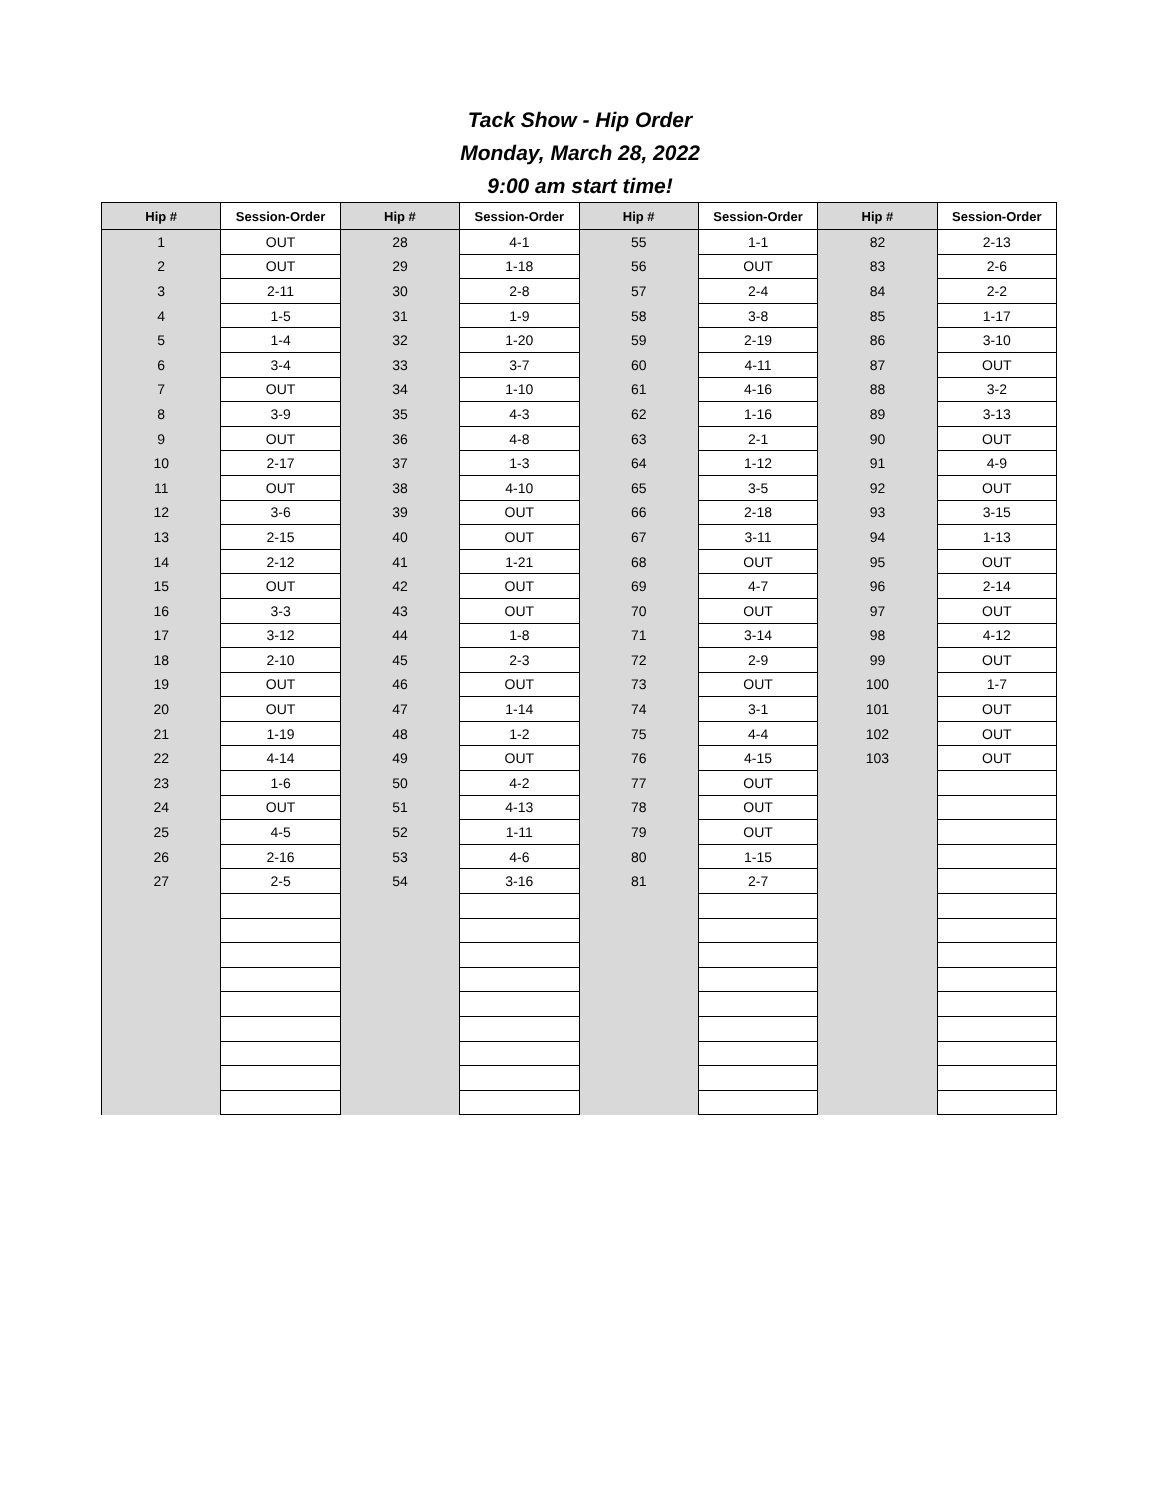Tack Show - Hip Order
Monday, March 28, 2022
9:00 am start time!
| Hip # | Session-Order | Hip # | Session-Order | Hip # | Session-Order | Hip # | Session-Order |
| --- | --- | --- | --- | --- | --- | --- | --- |
| 1 | OUT | 28 | 4-1 | 55 | 1-1 | 82 | 2-13 |
| 2 | OUT | 29 | 1-18 | 56 | OUT | 83 | 2-6 |
| 3 | 2-11 | 30 | 2-8 | 57 | 2-4 | 84 | 2-2 |
| 4 | 1-5 | 31 | 1-9 | 58 | 3-8 | 85 | 1-17 |
| 5 | 1-4 | 32 | 1-20 | 59 | 2-19 | 86 | 3-10 |
| 6 | 3-4 | 33 | 3-7 | 60 | 4-11 | 87 | OUT |
| 7 | OUT | 34 | 1-10 | 61 | 4-16 | 88 | 3-2 |
| 8 | 3-9 | 35 | 4-3 | 62 | 1-16 | 89 | 3-13 |
| 9 | OUT | 36 | 4-8 | 63 | 2-1 | 90 | OUT |
| 10 | 2-17 | 37 | 1-3 | 64 | 1-12 | 91 | 4-9 |
| 11 | OUT | 38 | 4-10 | 65 | 3-5 | 92 | OUT |
| 12 | 3-6 | 39 | OUT | 66 | 2-18 | 93 | 3-15 |
| 13 | 2-15 | 40 | OUT | 67 | 3-11 | 94 | 1-13 |
| 14 | 2-12 | 41 | 1-21 | 68 | OUT | 95 | OUT |
| 15 | OUT | 42 | OUT | 69 | 4-7 | 96 | 2-14 |
| 16 | 3-3 | 43 | OUT | 70 | OUT | 97 | OUT |
| 17 | 3-12 | 44 | 1-8 | 71 | 3-14 | 98 | 4-12 |
| 18 | 2-10 | 45 | 2-3 | 72 | 2-9 | 99 | OUT |
| 19 | OUT | 46 | OUT | 73 | OUT | 100 | 1-7 |
| 20 | OUT | 47 | 1-14 | 74 | 3-1 | 101 | OUT |
| 21 | 1-19 | 48 | 1-2 | 75 | 4-4 | 102 | OUT |
| 22 | 4-14 | 49 | OUT | 76 | 4-15 | 103 | OUT |
| 23 | 1-6 | 50 | 4-2 | 77 | OUT | | |
| 24 | OUT | 51 | 4-13 | 78 | OUT | | |
| 25 | 4-5 | 52 | 1-11 | 79 | OUT | | |
| 26 | 2-16 | 53 | 4-6 | 80 | 1-15 | | |
| 27 | 2-5 | 54 | 3-16 | 81 | 2-7 | | |